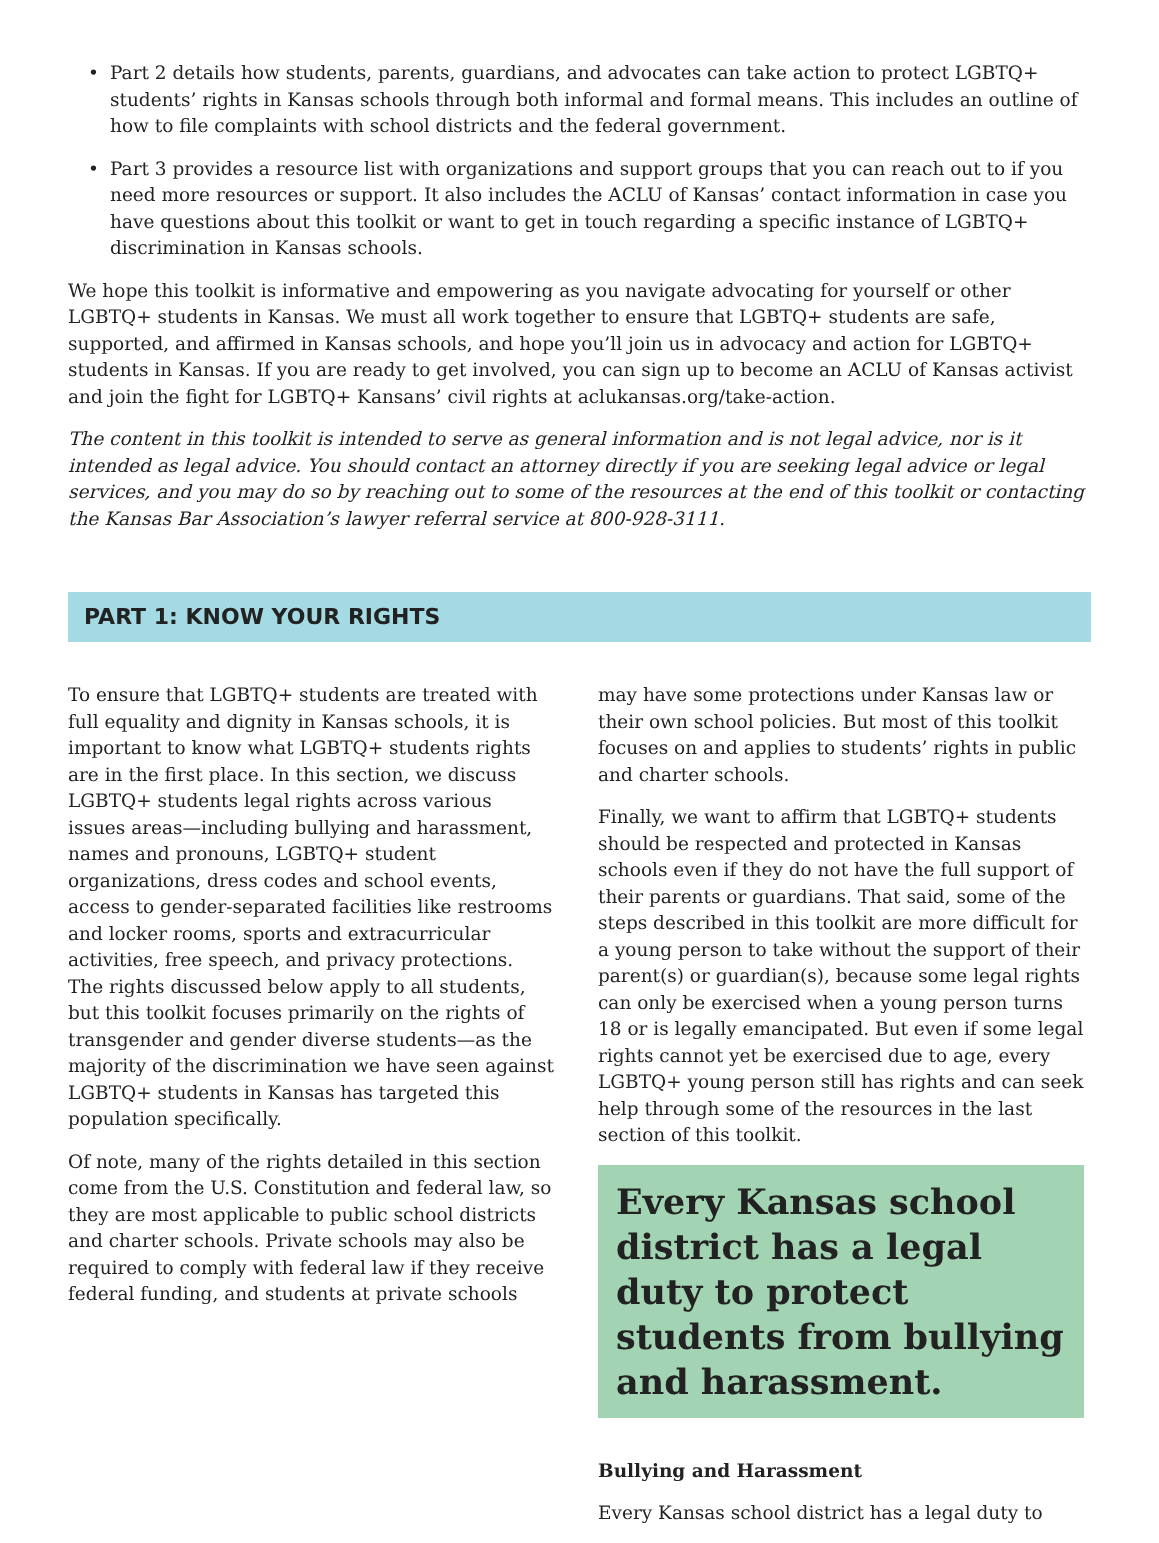• Part 2 details how students, parents, guardians, and advocates can take action to protect LGBTQ+ students’ rights in Kansas schools through both informal and formal means. This includes an outline of how to file complaints with school districts and the federal government.
• Part 3 provides a resource list with organizations and support groups that you can reach out to if you need more resources or support. It also includes the ACLU of Kansas’ contact information in case you have questions about this toolkit or want to get in touch regarding a specific instance of LGBTQ+ discrimination in Kansas schools.
We hope this toolkit is informative and empowering as you navigate advocating for yourself or other LGBTQ+ students in Kansas. We must all work together to ensure that LGBTQ+ students are safe, supported, and affirmed in Kansas schools, and hope you’ll join us in advocacy and action for LGBTQ+ students in Kansas. If you are ready to get involved, you can sign up to become an ACLU of Kansas activist and join the fight for LGBTQ+ Kansans’ civil rights at aclukansas.org/take-action.
The content in this toolkit is intended to serve as general information and is not legal advice, nor is it intended as legal advice. You should contact an attorney directly if you are seeking legal advice or legal services, and you may do so by reaching out to some of the resources at the end of this toolkit or contacting the Kansas Bar Association’s lawyer referral service at 800-928-3111.
PART 1: KNOW YOUR RIGHTS
To ensure that LGBTQ+ students are treated with full equality and dignity in Kansas schools, it is important to know what LGBTQ+ students rights are in the first place. In this section, we discuss LGBTQ+ students legal rights across various issues areas—including bullying and harassment, names and pronouns, LGBTQ+ student organizations, dress codes and school events, access to gender-separated facilities like restrooms and locker rooms, sports and extracurricular activities, free speech, and privacy protections. The rights discussed below apply to all students, but this toolkit focuses primarily on the rights of transgender and gender diverse students—as the majority of the discrimination we have seen against LGBTQ+ students in Kansas has targeted this population specifically.
Of note, many of the rights detailed in this section come from the U.S. Constitution and federal law, so they are most applicable to public school districts and charter schools. Private schools may also be required to comply with federal law if they receive federal funding, and students at private schools
may have some protections under Kansas law or their own school policies. But most of this toolkit focuses on and applies to students’ rights in public and charter schools.
Finally, we want to affirm that LGBTQ+ students should be respected and protected in Kansas schools even if they do not have the full support of their parents or guardians. That said, some of the steps described in this toolkit are more difficult for a young person to take without the support of their parent(s) or guardian(s), because some legal rights can only be exercised when a young person turns 18 or is legally emancipated. But even if some legal rights cannot yet be exercised due to age, every LGBTQ+ young person still has rights and can seek help through some of the resources in the last section of this toolkit.
Every Kansas school district has a legal duty to protect students from bullying and harassment.
Bullying and Harassment
Every Kansas school district has a legal duty to